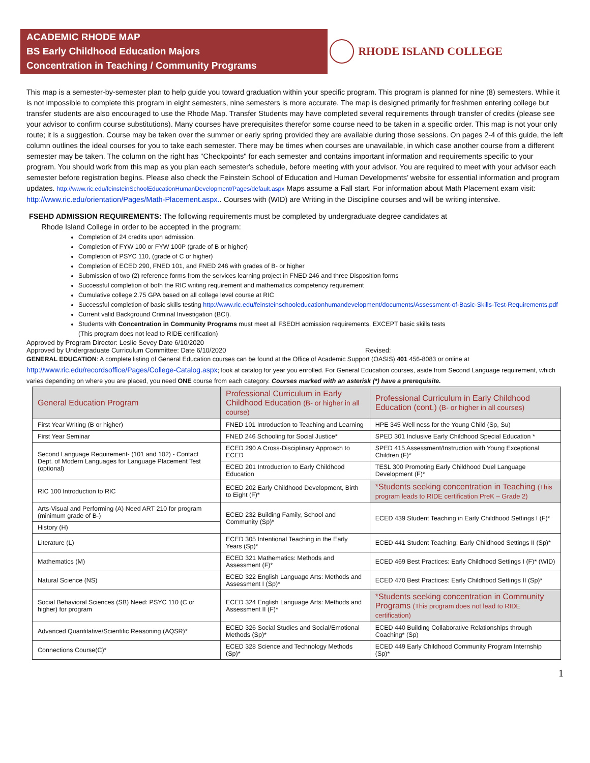ACADEMIC RHODE MAP
BS Early Childhood Education Majors
Concentration in Teaching / Community Programs
RHODE ISLAND COLLEGE
This map is a semester-by-semester plan to help guide you toward graduation within your specific program. This program is planned for nine (8) semesters. While it is not impossible to complete this program in eight semesters, nine semesters is more accurate. The map is designed primarily for freshmen entering college but transfer students are also encouraged to use the Rhode Map. Transfer Students may have completed several requirements through transfer of credits (please see your advisor to confirm course substitutions). Many courses have prerequisites therefor some course need to be taken in a specific order. This map is not your only route; it is a suggestion. Course may be taken over the summer or early spring provided they are available during those sessions. On pages 2-4 of this guide, the left column outlines the ideal courses for you to take each semester. There may be times when courses are unavailable, in which case another course from a different semester may be taken. The column on the right has "Checkpoints" for each semester and contains important information and requirements specific to your program. You should work from this map as you plan each semester's schedule, before meeting with your advisor. You are required to meet with your advisor each semester before registration begins. Please also check the Feinstein School of Education and Human Developments’ website for essential information and program updates. http://www.ric.edu/feinsteinSchoolEducationHumanDevelopment/Pages/default.aspx Maps assume a Fall start. For information about Math Placement exam visit: http://www.ric.edu/orientation/Pages/Math-Placement.aspx.. Courses with (WID) are Writing in the Discipline courses and will be writing intensive.
FSEHD ADMISSION REQUIREMENTS: The following requirements must be completed by undergraduate degree candidates at
Rhode Island College in order to be accepted in the program:
Completion of 24 credits upon admission.
Completion of FYW 100 or FYW 100P (grade of B or higher)
Completion of PSYC 110, (grade of C or higher)
Completion of ECED 290, FNED 101, and FNED 246 with grades of B- or higher
Submission of two (2) reference forms from the services learning project in FNED 246 and three Disposition forms
Successful completion of both the RIC writing requirement and mathematics competency requirement
Cumulative college 2.75 GPA based on all college level course at RIC
Successful completion of basic skills testing http://www.ric.edu/feinsteinschooleducationhumandevelopment/documents/Assessment-of-Basic-Skills-Test-Requirements.pdf
Current valid Background Criminal Investigation (BCI).
Students with Concentration in Community Programs must meet all FSEDH admission requirements, EXCEPT basic skills tests
(This program does not lead to RIDE certification)
Approved by Program Director: Leslie Sevey Date 6/10/2020
Approved by Undergraduate Curriculum Committee: Date 6/10/2020 Revised:
GENERAL EDUCATION: A complete listing of General Education courses can be found at the Office of Academic Support (OASIS) 401 456-8083 or online at http://www.ric.edu/recordsoffice/Pages/College-Catalog.aspx; look at catalog for year you enrolled. For General Education courses, aside from Second Language requirement, which varies depending on where you are placed, you need ONE course from each category. Courses marked with an asterisk (*) have a prerequisite.
| General Education Program | Professional Curriculum in Early Childhood Education (B- or higher in all course) | Professional Curriculum in Early Childhood Education (cont.) (B- or higher in all courses) |
| --- | --- | --- |
| First Year Writing (B or higher) | FNED 101 Introduction to Teaching and Learning | HPE 345 Well ness for the Young Child (Sp, Su) |
| First Year Seminar | FNED 246 Schooling for Social Justice* | SPED 301 Inclusive Early Childhood Special Education * |
| Second Language Requirement- (101 and 102) - Contact Dept. of Modern Languages for Language Placement Test (optional) | ECED 290 A Cross-Disciplinary Approach to ECED | SPED 415 Assessment/Instruction with Young Exceptional Children (F)* |
| | ECED 201 Introduction to Early Childhood Education | TESL 300 Promoting Early Childhood Duel Language Development (F)* |
| RIC 100 Introduction to RIC | ECED 202 Early Childhood Development, Birth to Eight (F)* | *Students seeking concentration in Teaching (This program leads to RIDE certification PreK – Grade 2) |
| Arts-Visual and Performing (A) Need ART 210 for program (minimum grade of B-) | ECED 232 Building Family, School and Community (Sp)* | ECED 439 Student Teaching in Early Childhood Settings I (F)* |
| History (H) | | |
| Literature (L) | ECED 305 Intentional Teaching in the Early Years (Sp)* | ECED 441 Student Teaching: Early Childhood Settings II (Sp)* |
| Mathematics (M) | ECED 321 Mathematics: Methods and Assessment (F)* | ECED 469 Best Practices: Early Childhood Settings I (F)* (WID) |
| Natural Science (NS) | ECED 322 English Language Arts: Methods and Assessment I (Sp)* | ECED 470 Best Practices: Early Childhood Settings II (Sp)* |
| Social Behavioral Sciences (SB) Need: PSYC 110 (C or higher) for program | ECED 324 English Language Arts: Methods and Assessment II (F)* | *Students seeking concentration in Community Programs (This program does not lead to RIDE certification) |
| Advanced Quantitative/Scientific Reasoning (AQSR)* | ECED 326 Social Studies and Social/Emotional Methods (Sp)* | ECED 440 Building Collaborative Relationships through Coaching* (Sp) |
| Connections Course(C)* | ECED 328 Science and Technology Methods (Sp)* | ECED 449 Early Childhood Community Program Internship (Sp)* |
1